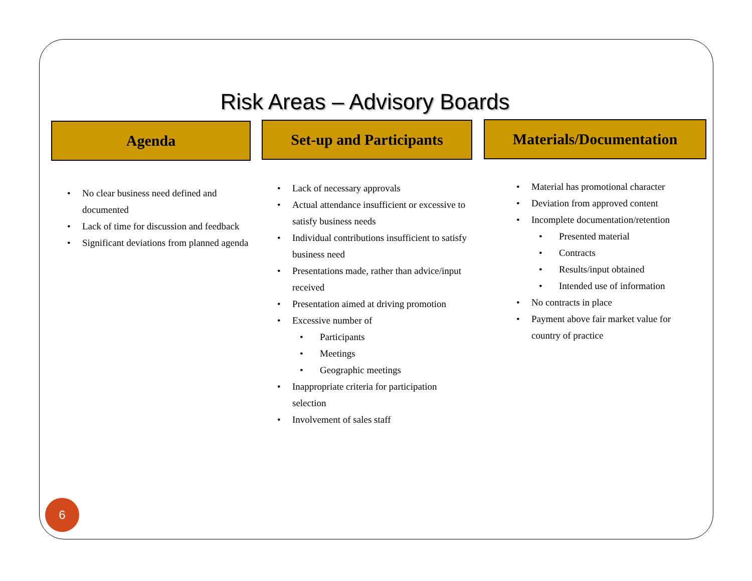Risk Areas – Advisory Boards
Agenda Set-up and Participants Materials/Documentation
• No clear business need defined and documented
• Lack of time for discussion and feedback
• Significant deviations from planned agenda
• Lack of necessary approvals
• Actual attendance insufficient or excessive to satisfy business needs
• Individual contributions insufficient to satisfy business need
• Presentations made, rather than advice/input received
• Presentation aimed at driving promotion
• Excessive number of
• Participants
• Meetings
• Geographic meetings
• Inappropriate criteria for participation selection
• Involvement of sales staff
• Material has promotional character
• Deviation from approved content
• Incomplete documentation/retention
• Presented material
• Contracts
• Results/input obtained
• Intended use of information
• No contracts in place
• Payment above fair market value for country of practice
6